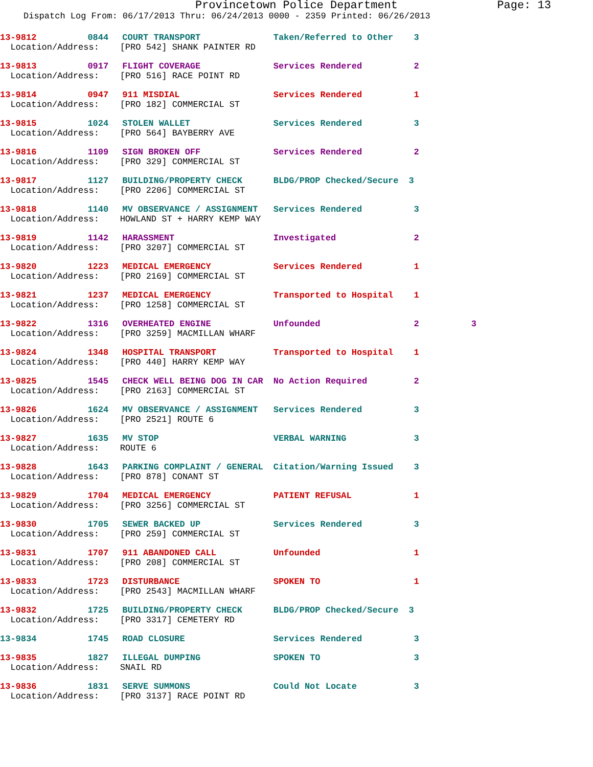Provincetown Police Department Page: 13
Dispatch Log From: 06/17/2013 Thru: 06/24/2013 0000 - 2359 Printed: 06/26/2013
| 13-9812 | 0844 | COURT TRANSPORT | Taken/Referred to Other | 3 |
| Location/Address: [PRO 542] SHANK PAINTER RD | | | | |
| 13-9813 | 0917 | FLIGHT COVERAGE | Services Rendered | 2 |
| Location/Address: [PRO 516] RACE POINT RD | | | | |
| 13-9814 | 0947 | 911 MISDIAL | Services Rendered | 1 |
| Location/Address: [PRO 182] COMMERCIAL ST | | | | |
| 13-9815 | 1024 | STOLEN WALLET | Services Rendered | 3 |
| Location/Address: [PRO 564] BAYBERRY AVE | | | | |
| 13-9816 | 1109 | SIGN BROKEN OFF | Services Rendered | 2 |
| Location/Address: [PRO 329] COMMERCIAL ST | | | | |
| 13-9817 | 1127 | BUILDING/PROPERTY CHECK | BLDG/PROP Checked/Secure | 3 |
| Location/Address: [PRO 2206] COMMERCIAL ST | | | | |
| 13-9818 | 1140 | MV OBSERVANCE / ASSIGNMENT | Services Rendered | 3 |
| Location/Address: HOWLAND ST + HARRY KEMP WAY | | | | |
| 13-9819 | 1142 | HARASSMENT | Investigated | 2 |
| Location/Address: [PRO 3207] COMMERCIAL ST | | | | |
| 13-9820 | 1223 | MEDICAL EMERGENCY | Services Rendered | 1 |
| Location/Address: [PRO 2169] COMMERCIAL ST | | | | |
| 13-9821 | 1237 | MEDICAL EMERGENCY | Transported to Hospital | 1 |
| Location/Address: [PRO 1258] COMMERCIAL ST | | | | |
| 13-9822 | 1316 | OVERHEATED ENGINE | Unfounded | 2 3 |
| Location/Address: [PRO 3259] MACMILLAN WHARF | | | | |
| 13-9824 | 1348 | HOSPITAL TRANSPORT | Transported to Hospital | 1 |
| Location/Address: [PRO 440] HARRY KEMP WAY | | | | |
| 13-9825 | 1545 | CHECK WELL BEING DOG IN CAR | No Action Required | 2 |
| Location/Address: [PRO 2163] COMMERCIAL ST | | | | |
| 13-9826 | 1624 | MV OBSERVANCE / ASSIGNMENT | Services Rendered | 3 |
| Location/Address: [PRO 2521] ROUTE 6 | | | | |
| 13-9827 | 1635 | MV STOP | VERBAL WARNING | 3 |
| Location/Address: ROUTE 6 | | | | |
| 13-9828 | 1643 | PARKING COMPLAINT / GENERAL | Citation/Warning Issued | 3 |
| Location/Address: [PRO 878] CONANT ST | | | | |
| 13-9829 | 1704 | MEDICAL EMERGENCY | PATIENT REFUSAL | 1 |
| Location/Address: [PRO 3256] COMMERCIAL ST | | | | |
| 13-9830 | 1705 | SEWER BACKED UP | Services Rendered | 3 |
| Location/Address: [PRO 259] COMMERCIAL ST | | | | |
| 13-9831 | 1707 | 911 ABANDONED CALL | Unfounded | 1 |
| Location/Address: [PRO 208] COMMERCIAL ST | | | | |
| 13-9833 | 1723 | DISTURBANCE | SPOKEN TO | 1 |
| Location/Address: [PRO 2543] MACMILLAN WHARF | | | | |
| 13-9832 | 1725 | BUILDING/PROPERTY CHECK | BLDG/PROP Checked/Secure | 3 |
| Location/Address: [PRO 3317] CEMETERY RD | | | | |
| 13-9834 | 1745 | ROAD CLOSURE | Services Rendered | 3 |
| 13-9835 | 1827 | ILLEGAL DUMPING | SPOKEN TO | 3 |
| Location/Address: SNAIL RD | | | | |
| 13-9836 | 1831 | SERVE SUMMONS | Could Not Locate | 3 |
| Location/Address: [PRO 3137] RACE POINT RD | | | | |